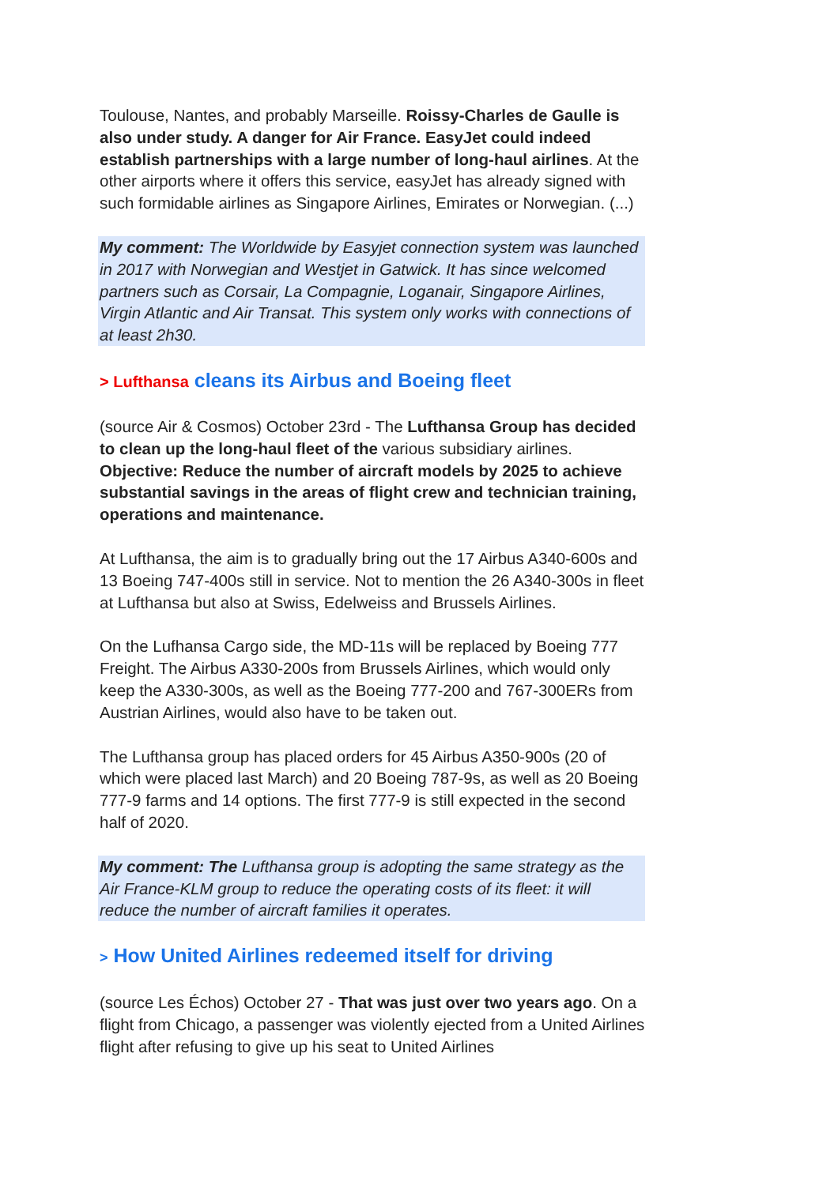Toulouse, Nantes, and probably Marseille. Roissy-Charles de Gaulle is also under study. A danger for Air France. EasyJet could indeed establish partnerships with a large number of long-haul airlines. At the other airports where it offers this service, easyJet has already signed with such formidable airlines as Singapore Airlines, Emirates or Norwegian. (...)
My comment: The Worldwide by Easyjet connection system was launched in 2017 with Norwegian and Westjet in Gatwick. It has since welcomed partners such as Corsair, La Compagnie, Loganair, Singapore Airlines, Virgin Atlantic and Air Transat. This system only works with connections of at least 2h30.
> Lufthansa cleans its Airbus and Boeing fleet
(source Air & Cosmos) October 23rd - The Lufthansa Group has decided to clean up the long-haul fleet of the various subsidiary airlines. Objective: Reduce the number of aircraft models by 2025 to achieve substantial savings in the areas of flight crew and technician training, operations and maintenance.
At Lufthansa, the aim is to gradually bring out the 17 Airbus A340-600s and 13 Boeing 747-400s still in service. Not to mention the 26 A340-300s in fleet at Lufthansa but also at Swiss, Edelweiss and Brussels Airlines.
On the Lufhansa Cargo side, the MD-11s will be replaced by Boeing 777 Freight. The Airbus A330-200s from Brussels Airlines, which would only keep the A330-300s, as well as the Boeing 777-200 and 767-300ERs from Austrian Airlines, would also have to be taken out.
The Lufthansa group has placed orders for 45 Airbus A350-900s (20 of which were placed last March) and 20 Boeing 787-9s, as well as 20 Boeing 777-9 farms and 14 options. The first 777-9 is still expected in the second half of 2020.
My comment: The Lufthansa group is adopting the same strategy as the Air France-KLM group to reduce the operating costs of its fleet: it will reduce the number of aircraft families it operates.
> How United Airlines redeemed itself for driving
(source Les Échos) October 27 - That was just over two years ago. On a flight from Chicago, a passenger was violently ejected from a United Airlines flight after refusing to give up his seat to United Airlines